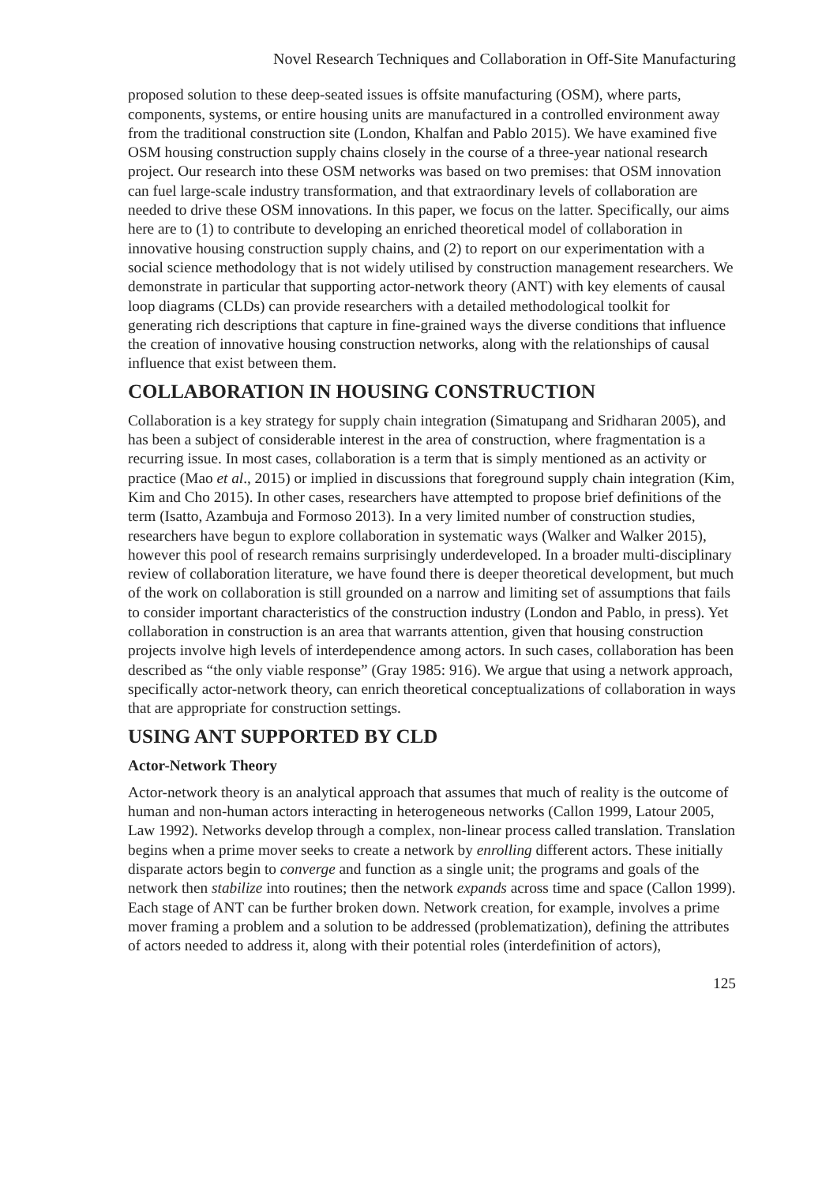Novel Research Techniques and Collaboration in Off-Site Manufacturing
proposed solution to these deep-seated issues is offsite manufacturing (OSM), where parts, components, systems, or entire housing units are manufactured in a controlled environment away from the traditional construction site (London, Khalfan and Pablo 2015). We have examined five OSM housing construction supply chains closely in the course of a three-year national research project. Our research into these OSM networks was based on two premises: that OSM innovation can fuel large-scale industry transformation, and that extraordinary levels of collaboration are needed to drive these OSM innovations. In this paper, we focus on the latter. Specifically, our aims here are to (1) to contribute to developing an enriched theoretical model of collaboration in innovative housing construction supply chains, and (2) to report on our experimentation with a social science methodology that is not widely utilised by construction management researchers. We demonstrate in particular that supporting actor-network theory (ANT) with key elements of causal loop diagrams (CLDs) can provide researchers with a detailed methodological toolkit for generating rich descriptions that capture in fine-grained ways the diverse conditions that influence the creation of innovative housing construction networks, along with the relationships of causal influence that exist between them.
COLLABORATION IN HOUSING CONSTRUCTION
Collaboration is a key strategy for supply chain integration (Simatupang and Sridharan 2005), and has been a subject of considerable interest in the area of construction, where fragmentation is a recurring issue. In most cases, collaboration is a term that is simply mentioned as an activity or practice (Mao et al., 2015) or implied in discussions that foreground supply chain integration (Kim, Kim and Cho 2015). In other cases, researchers have attempted to propose brief definitions of the term (Isatto, Azambuja and Formoso 2013). In a very limited number of construction studies, researchers have begun to explore collaboration in systematic ways (Walker and Walker 2015), however this pool of research remains surprisingly underdeveloped. In a broader multi-disciplinary review of collaboration literature, we have found there is deeper theoretical development, but much of the work on collaboration is still grounded on a narrow and limiting set of assumptions that fails to consider important characteristics of the construction industry (London and Pablo, in press). Yet collaboration in construction is an area that warrants attention, given that housing construction projects involve high levels of interdependence among actors. In such cases, collaboration has been described as “the only viable response” (Gray 1985: 916). We argue that using a network approach, specifically actor-network theory, can enrich theoretical conceptualizations of collaboration in ways that are appropriate for construction settings.
USING ANT SUPPORTED BY CLD
Actor-Network Theory
Actor-network theory is an analytical approach that assumes that much of reality is the outcome of human and non-human actors interacting in heterogeneous networks (Callon 1999, Latour 2005, Law 1992). Networks develop through a complex, non-linear process called translation. Translation begins when a prime mover seeks to create a network by enrolling different actors. These initially disparate actors begin to converge and function as a single unit; the programs and goals of the network then stabilize into routines; then the network expands across time and space (Callon 1999). Each stage of ANT can be further broken down. Network creation, for example, involves a prime mover framing a problem and a solution to be addressed (problematization), defining the attributes of actors needed to address it, along with their potential roles (interdefinition of actors),
125